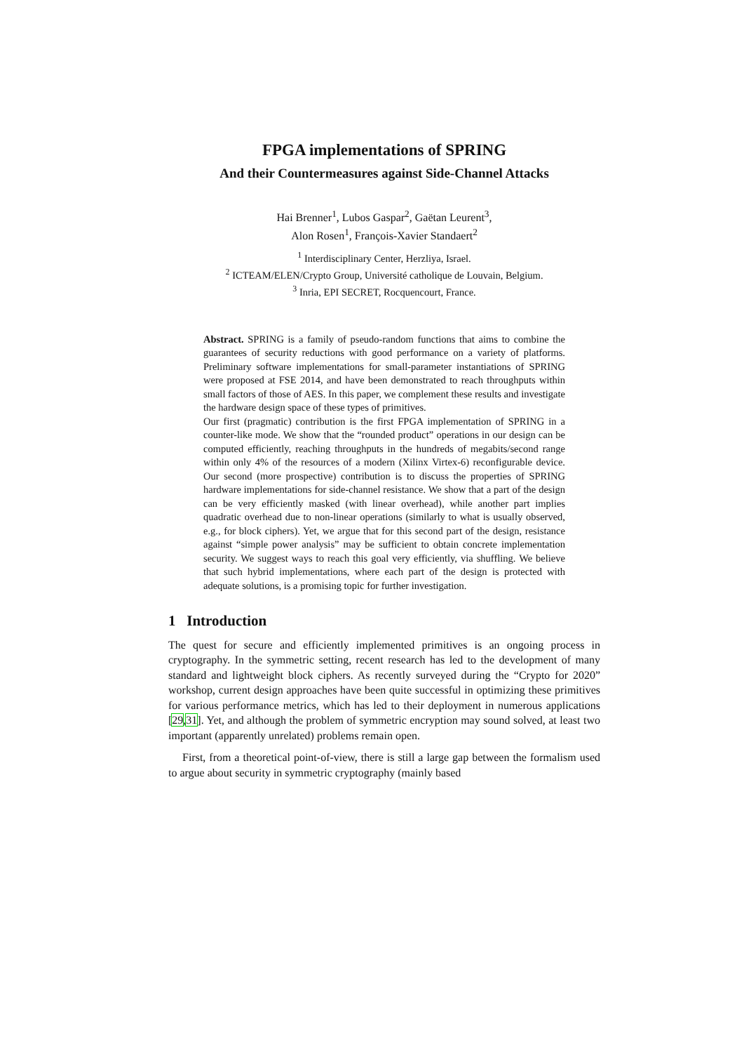FPGA implementations of SPRING
And their Countermeasures against Side-Channel Attacks
Hai Brenner<sup>1</sup>, Lubos Gaspar<sup>2</sup>, Gaëtan Leurent<sup>3</sup>,
Alon Rosen<sup>1</sup>, François-Xavier Standaert<sup>2</sup>
<sup>1</sup> Interdisciplinary Center, Herzliya, Israel.
<sup>2</sup> ICTEAM/ELEN/Crypto Group, Université catholique de Louvain, Belgium.
<sup>3</sup> Inria, EPI SECRET, Rocquencourt, France.
Abstract. SPRING is a family of pseudo-random functions that aims to combine the guarantees of security reductions with good performance on a variety of platforms. Preliminary software implementations for small-parameter instantiations of SPRING were proposed at FSE 2014, and have been demonstrated to reach throughputs within small factors of those of AES. In this paper, we complement these results and investigate the hardware design space of these types of primitives.
Our first (pragmatic) contribution is the first FPGA implementation of SPRING in a counter-like mode. We show that the “rounded product” operations in our design can be computed efficiently, reaching throughputs in the hundreds of megabits/second range within only 4% of the resources of a modern (Xilinx Virtex-6) reconfigurable device. Our second (more prospective) contribution is to discuss the properties of SPRING hardware implementations for side-channel resistance. We show that a part of the design can be very efficiently masked (with linear overhead), while another part implies quadratic overhead due to non-linear operations (similarly to what is usually observed, e.g., for block ciphers). Yet, we argue that for this second part of the design, resistance against “simple power analysis” may be sufficient to obtain concrete implementation security. We suggest ways to reach this goal very efficiently, via shuffling. We believe that such hybrid implementations, where each part of the design is protected with adequate solutions, is a promising topic for further investigation.
1 Introduction
The quest for secure and efficiently implemented primitives is an ongoing process in cryptography. In the symmetric setting, recent research has led to the development of many standard and lightweight block ciphers. As recently surveyed during the “Crypto for 2020” workshop, current design approaches have been quite successful in optimizing these primitives for various performance metrics, which has led to their deployment in numerous applications [29,31]. Yet, and although the problem of symmetric encryption may sound solved, at least two important (apparently unrelated) problems remain open.
First, from a theoretical point-of-view, there is still a large gap between the formalism used to argue about security in symmetric cryptography (mainly based